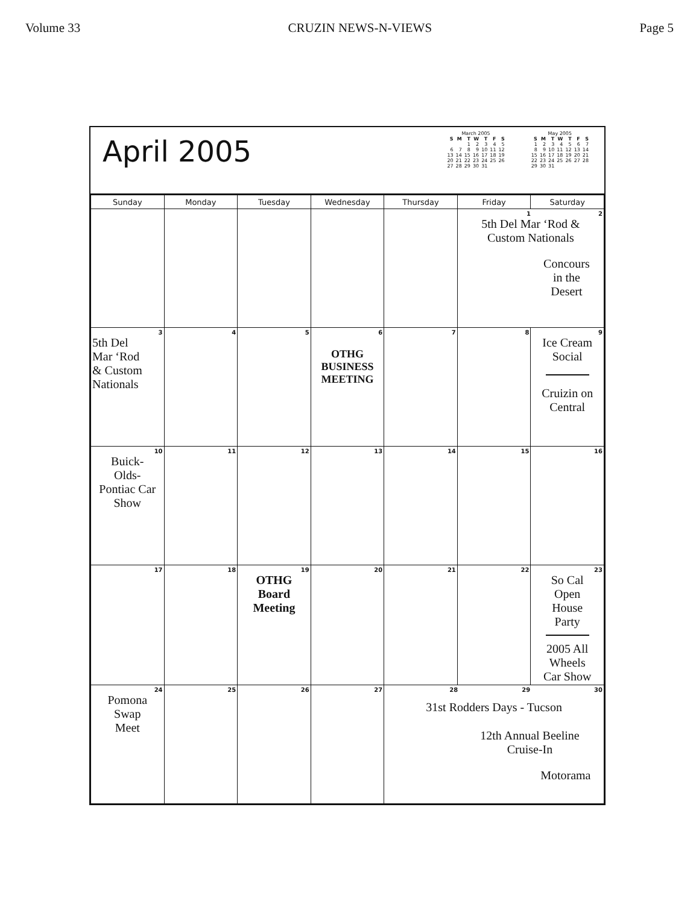Volume 33 CRUZIN NEWS-N-VIEWS Page 5
April 2005
March 2005
| S | M | T | W | T | F | S |
| --- | --- | --- | --- | --- | --- | --- |
| | | 1 | 2 | 3 | 4 | 5 |
| 6 | 7 | 8 | 9 | 10 | 11 | 12 |
| 13 | 14 | 15 | 16 | 17 | 18 | 19 |
| 20 | 21 | 22 | 23 | 24 | 25 | 26 |
| 27 | 28 | 29 | 30 | 31 | | |
May 2005
| S | M | T | W | T | F | S |
| --- | --- | --- | --- | --- | --- | --- |
| 1 | 2 | 3 | 4 | 5 | 6 | 7 |
| 8 | 9 | 10 | 11 | 12 | 13 | 14 |
| 15 | 16 | 17 | 18 | 19 | 20 | 21 |
| 22 | 23 | 24 | 25 | 26 | 27 | 28 |
| 29 | 30 | 31 | | | | |
| Sunday | Monday | Tuesday | Wednesday | Thursday | Friday | Saturday |
| --- | --- | --- | --- | --- | --- | --- |
| | | | | | 1 2 5th Del Mar ‘Rod & Custom Nationals Concours in the Desert | |
| 3 5th Del Mar ‘Rod & Custom Nationals | 4 | 5 | 6 OTHG BUSINESS MEETING | 7 | 8 | 9 Ice Cream Social Cruizin on Central |
| 10 Buick- Olds- Pontiac Car Show | 11 | 12 | 13 | 14 | 15 | 16 |
| 17 | 18 | 19 OTHG Board Meeting | 20 | 21 | 22 | 23 So Cal Open House Party 2005 All Wheels Car Show |
| 24 Pomona Swap Meet | 25 | 26 | 27 | 28 29 30 31st Rodders Days - Tucson 12th Annual Beeline Cruise-In Motorama | | |